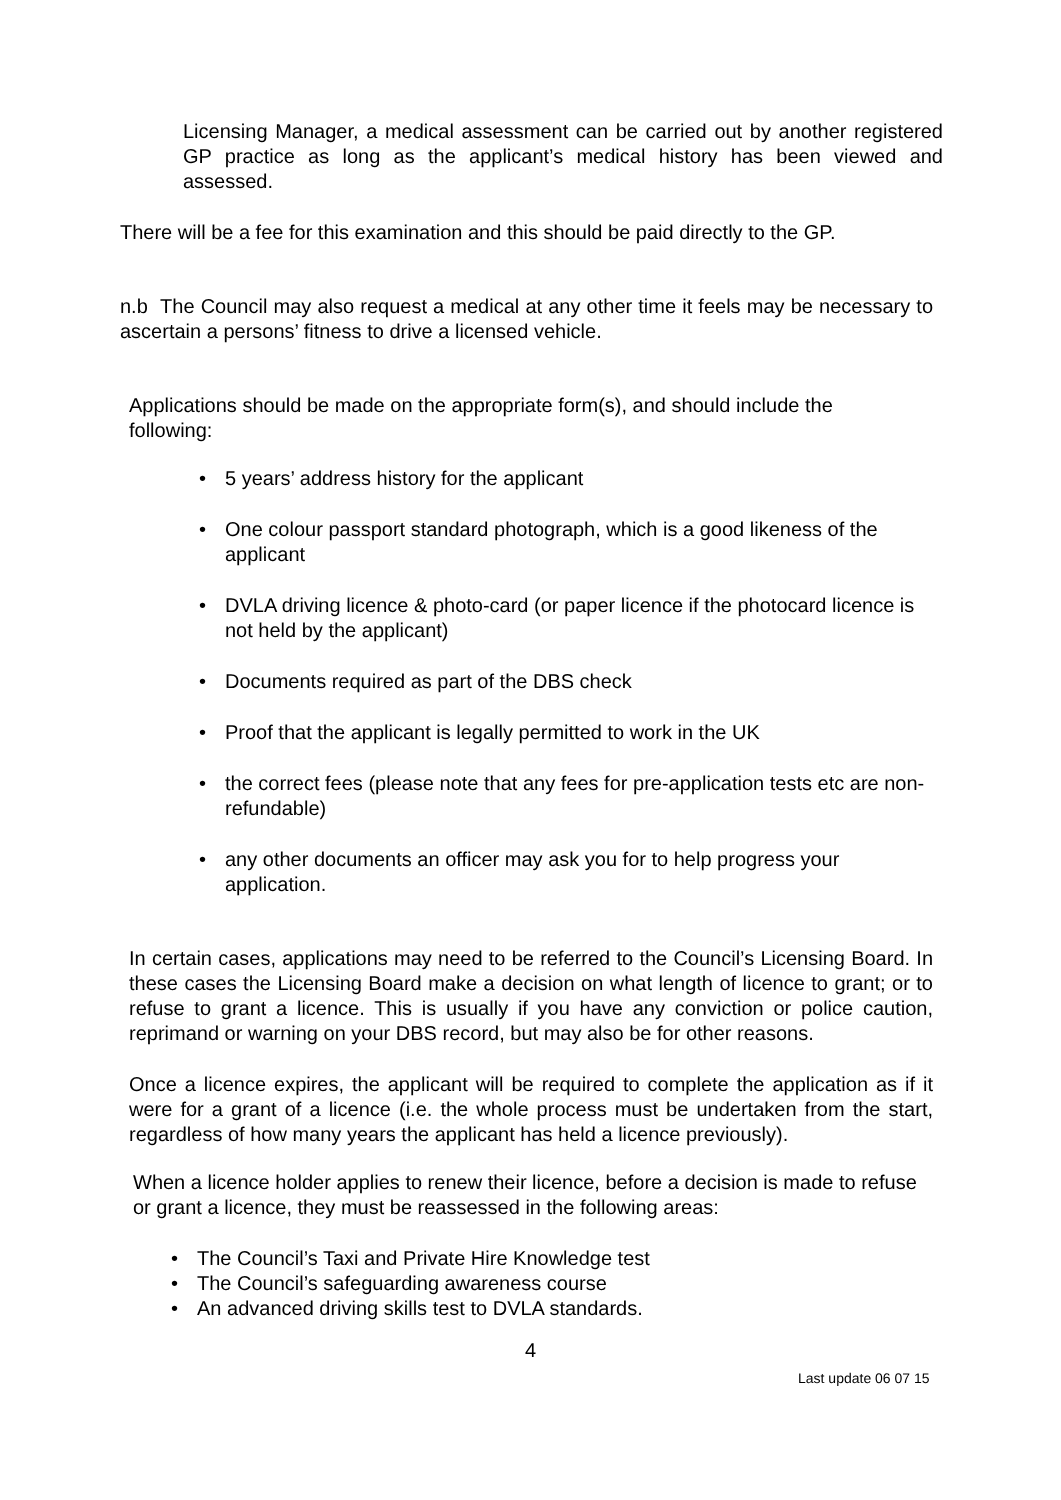Licensing Manager, a medical assessment can be carried out by another registered GP practice as long as the applicant’s medical history has been viewed and assessed.
There will be a fee for this examination and this should be paid directly to the GP.
n.b The Council may also request a medical at any other time it feels may be necessary to ascertain a persons’ fitness to drive a licensed vehicle.
Applications should be made on the appropriate form(s), and should include the following:
• 5 years’ address history for the applicant
• One colour passport standard photograph, which is a good likeness of the applicant
• DVLA driving licence & photo-card (or paper licence if the photocard licence is not held by the applicant)
• Documents required as part of the DBS check
• Proof that the applicant is legally permitted to work in the UK
• the correct fees (please note that any fees for pre-application tests etc are non-refundable)
• any other documents an officer may ask you for to help progress your application.
In certain cases, applications may need to be referred to the Council’s Licensing Board. In these cases the Licensing Board make a decision on what length of licence to grant; or to refuse to grant a licence. This is usually if you have any conviction or police caution, reprimand or warning on your DBS record, but may also be for other reasons.
Once a licence expires, the applicant will be required to complete the application as if it were for a grant of a licence (i.e. the whole process must be undertaken from the start, regardless of how many years the applicant has held a licence previously).
When a licence holder applies to renew their licence, before a decision is made to refuse or grant a licence, they must be reassessed in the following areas:
• The Council’s Taxi and Private Hire Knowledge test
• The Council’s safeguarding awareness course
• An advanced driving skills test to DVLA standards.
4
Last update 06 07 15